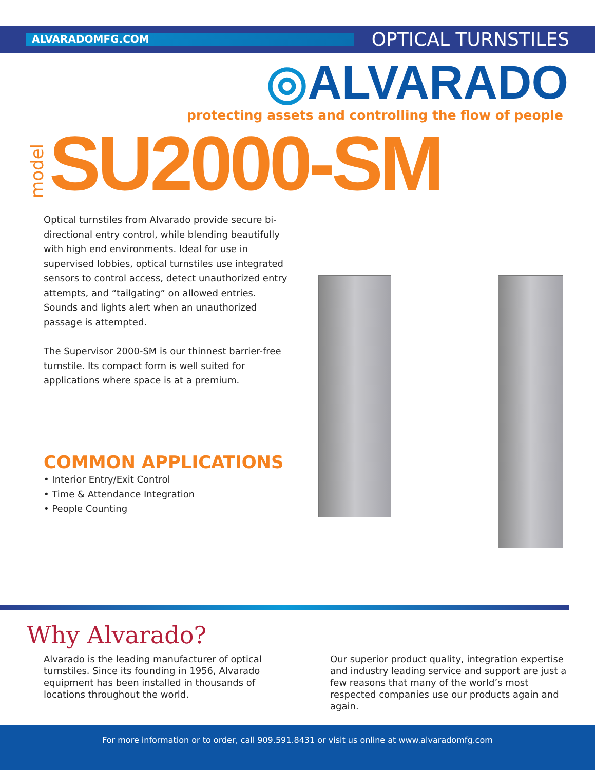ALVARADOMFG.COM OPTICAL TURNSTILES
◎ALVARADO
protecting assets and controlling the flow of people
model SU2000-SM
Optical turnstiles from Alvarado provide secure bi-directional entry control, while blending beautifully with high end environments. Ideal for use in supervised lobbies, optical turnstiles use integrated sensors to control access, detect unauthorized entry attempts, and “tailgating” on allowed entries. Sounds and lights alert when an unauthorized passage is attempted.
The Supervisor 2000-SM is our thinnest barrier-free turnstile. Its compact form is well suited for applications where space is at a premium.
COMMON APPLICATIONS
• Interior Entry/Exit Control
• Time & Attendance Integration
• People Counting
Why Alvarado?
Alvarado is the leading manufacturer of optical turnstiles. Since its founding in 1956, Alvarado equipment has been installed in thousands of locations throughout the world.
Our superior product quality, integration expertise and industry leading service and support are just a few reasons that many of the world’s most respected companies use our products again and again.
For more information or to order, call 909.591.8431 or visit us online at www.alvaradomfg.com